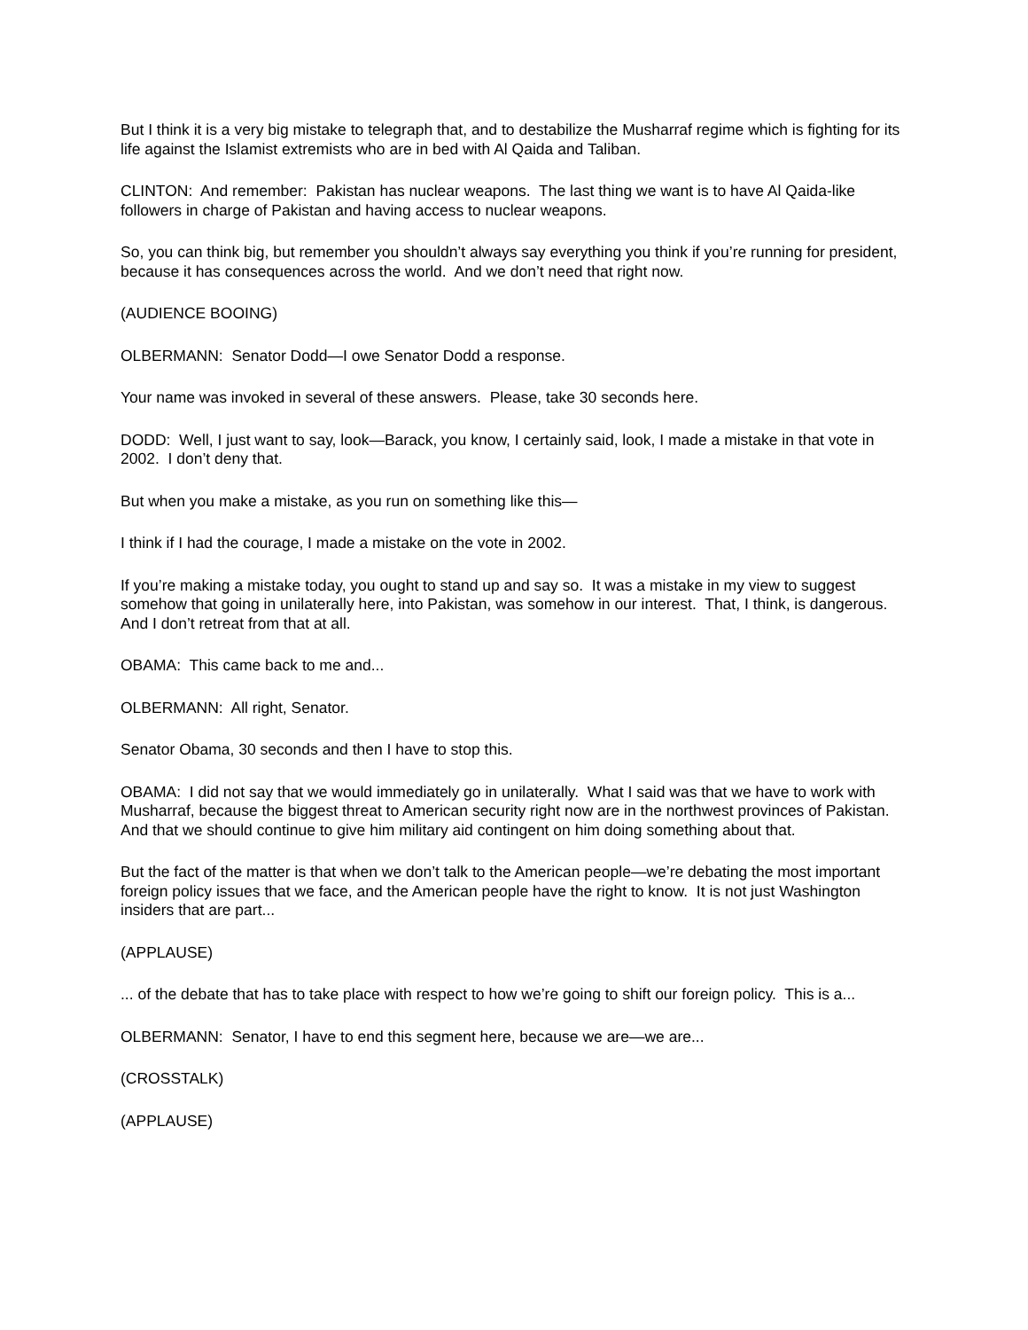But I think it is a very big mistake to telegraph that, and to destabilize the Musharraf regime which is fighting for its life against the Islamist extremists who are in bed with Al Qaida and Taliban.
CLINTON: And remember: Pakistan has nuclear weapons. The last thing we want is to have Al Qaida-like followers in charge of Pakistan and having access to nuclear weapons.
So, you can think big, but remember you shouldn’t always say everything you think if you’re running for president, because it has consequences across the world. And we don’t need that right now.
(AUDIENCE BOOING)
OLBERMANN: Senator Dodd—I owe Senator Dodd a response.
Your name was invoked in several of these answers. Please, take 30 seconds here.
DODD: Well, I just want to say, look—Barack, you know, I certainly said, look, I made a mistake in that vote in 2002. I don’t deny that.
But when you make a mistake, as you run on something like this—
I think if I had the courage, I made a mistake on the vote in 2002.
If you’re making a mistake today, you ought to stand up and say so. It was a mistake in my view to suggest somehow that going in unilaterally here, into Pakistan, was somehow in our interest. That, I think, is dangerous. And I don’t retreat from that at all.
OBAMA: This came back to me and...
OLBERMANN: All right, Senator.
Senator Obama, 30 seconds and then I have to stop this.
OBAMA: I did not say that we would immediately go in unilaterally. What I said was that we have to work with Musharraf, because the biggest threat to American security right now are in the northwest provinces of Pakistan. And that we should continue to give him military aid contingent on him doing something about that.
But the fact of the matter is that when we don’t talk to the American people—we’re debating the most important foreign policy issues that we face, and the American people have the right to know. It is not just Washington insiders that are part...
(APPLAUSE)
... of the debate that has to take place with respect to how we’re going to shift our foreign policy. This is a...
OLBERMANN: Senator, I have to end this segment here, because we are—we are...
(CROSSTALK)
(APPLAUSE)